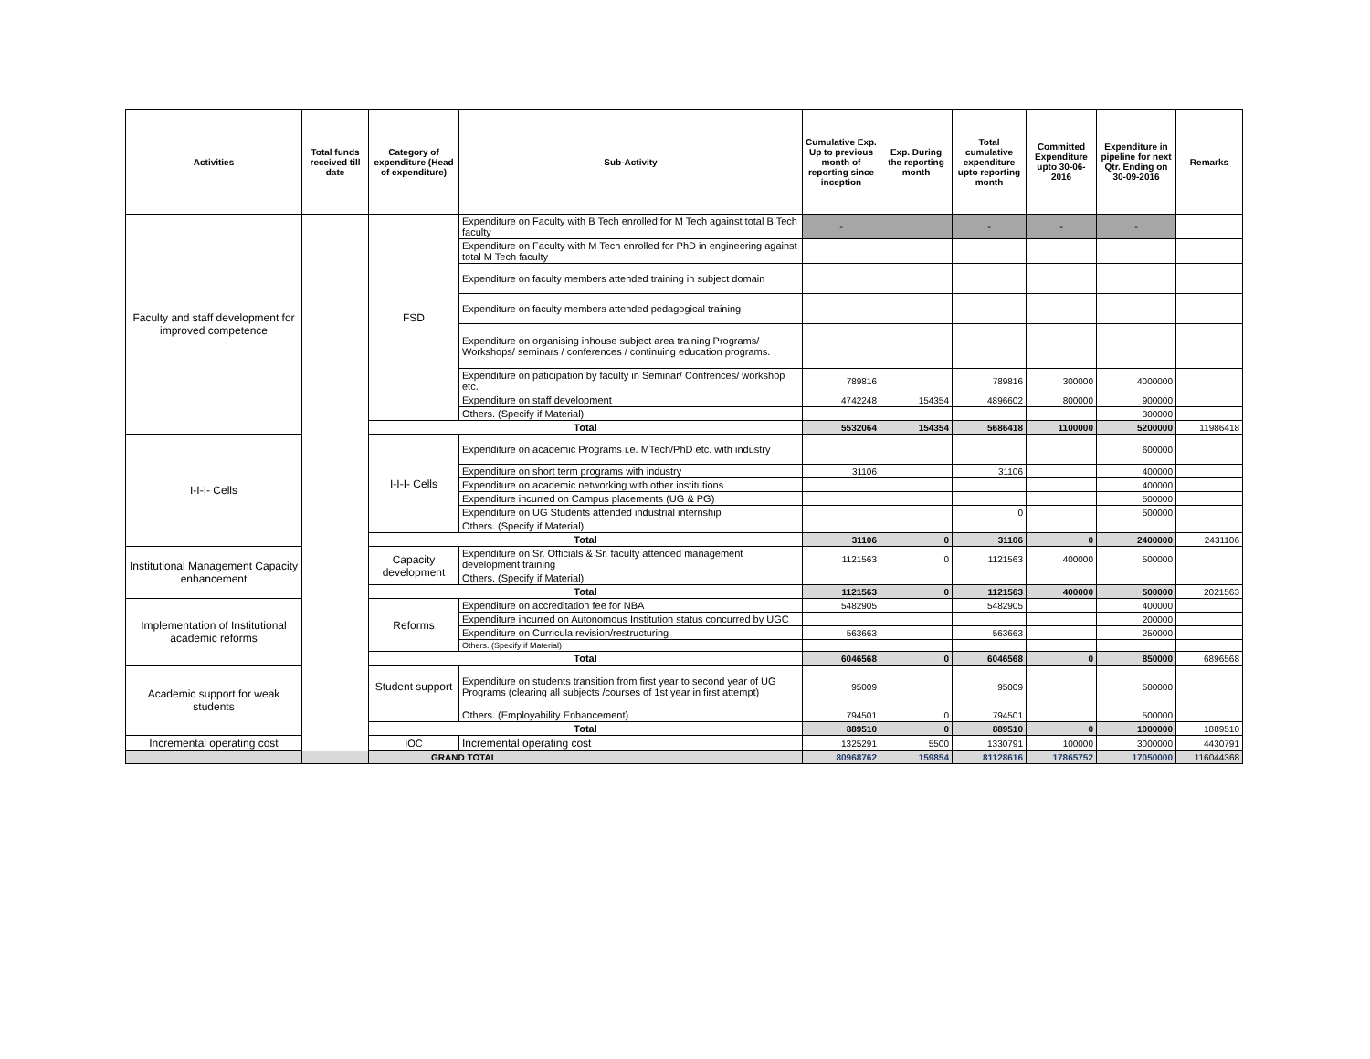| Activities | Total funds received till date | Category of expenditure (Head of expenditure) | Sub-Activity | Cumulative Exp. Up to previous month of reporting since inception | Exp. During the reporting month | Total cumulative expenditure upto reporting month | Committed Expenditure upto 30-06-2016 | Expenditure in pipeline for next Qtr. Ending on 30-09-2016 | Remarks |
| --- | --- | --- | --- | --- | --- | --- | --- | --- | --- |
| Faculty and staff development for improved competence | | FSD | Expenditure on Faculty with B Tech enrolled for M Tech against total B Tech faculty | - | | - | - | - | |
| | | | Expenditure on Faculty with M Tech enrolled for PhD in engineering against total M Tech faculty | | | | | | |
| | | | Expenditure on faculty members attended training in subject domain | | | | | | |
| | | | Expenditure on faculty members attended pedagogical training | | | | | | |
| | | | Expenditure on organising inhouse subject area training Programs/ Workshops/ seminars / conferences / continuing education programs. | | | | | | |
| | | | Expenditure on paticipation by faculty in Seminar/ Confrences/ workshop etc. | 789816 | | 789816 | 300000 | 4000000 | |
| | | | Expenditure on staff development | 4742248 | 154354 | 4896602 | 800000 | 900000 | |
| | | | Others. (Specify if Material) | | | | | 300000 | |
| | | Total | | 5532064 | 154354 | 5686418 | 1100000 | 5200000 | 11986418 |
| I-I-I- Cells | | I-I-I- Cells | Expenditure on academic Programs i.e. MTech/PhD etc. with industry | | | | | 600000 | |
| | | | Expenditure on short term programs with industry | 31106 | | 31106 | | 400000 | |
| | | | Expenditure on academic networking with other institutions | | | | | 400000 | |
| | | | Expenditure incurred on Campus placements (UG & PG) | | | | | 500000 | |
| | | | Expenditure on UG Students attended industrial internship | | | 0 | | 500000 | |
| | | | Others. (Specify if Material) | | | | | | |
| | | Total | | 31106 | 0 | 31106 | 0 | 2400000 | 2431106 |
| Institutional Management Capacity enhancement | | Capacity development | Expenditure on Sr. Officials & Sr. faculty attended management development training | 1121563 | 0 | 1121563 | 400000 | 500000 | |
| | | | Others. (Specify if Material) | | | | | | |
| | | Total | | 1121563 | 0 | 1121563 | 400000 | 500000 | 2021563 |
| Implementation of Institutional academic reforms | | Reforms | Expenditure on accreditation fee for NBA | 5482905 | | 5482905 | | 400000 | |
| | | | Expenditure incurred on Autonomous Institution status concurred by UGC | | | | | 200000 | |
| | | | Expenditure on Curricula revision/restructuring | 563663 | | 563663 | | 250000 | |
| | | | Others. (Specify if Material) | | | | | | |
| | | Total | | 6046568 | 0 | 6046568 | 0 | 850000 | 6896568 |
| Academic support for weak students | | Student support | Expenditure on students transition from first year to second year of UG Programs (clearing all subjects /courses of 1st year in first attempt) | 95009 | | 95009 | | 500000 | |
| | | | Others. (Employability Enhancement) | 794501 | 0 | 794501 | | 500000 | |
| | | Total | | 889510 | 0 | 889510 | 0 | 1000000 | 1889510 |
| Incremental operating cost | | IOC | Incremental operating cost | 1325291 | 5500 | 1330791 | 100000 | 3000000 | 4430791 |
| GRAND TOTAL | | | | 80968762 | 159854 | 81128616 | 17865752 | 17050000 | 116044368 |